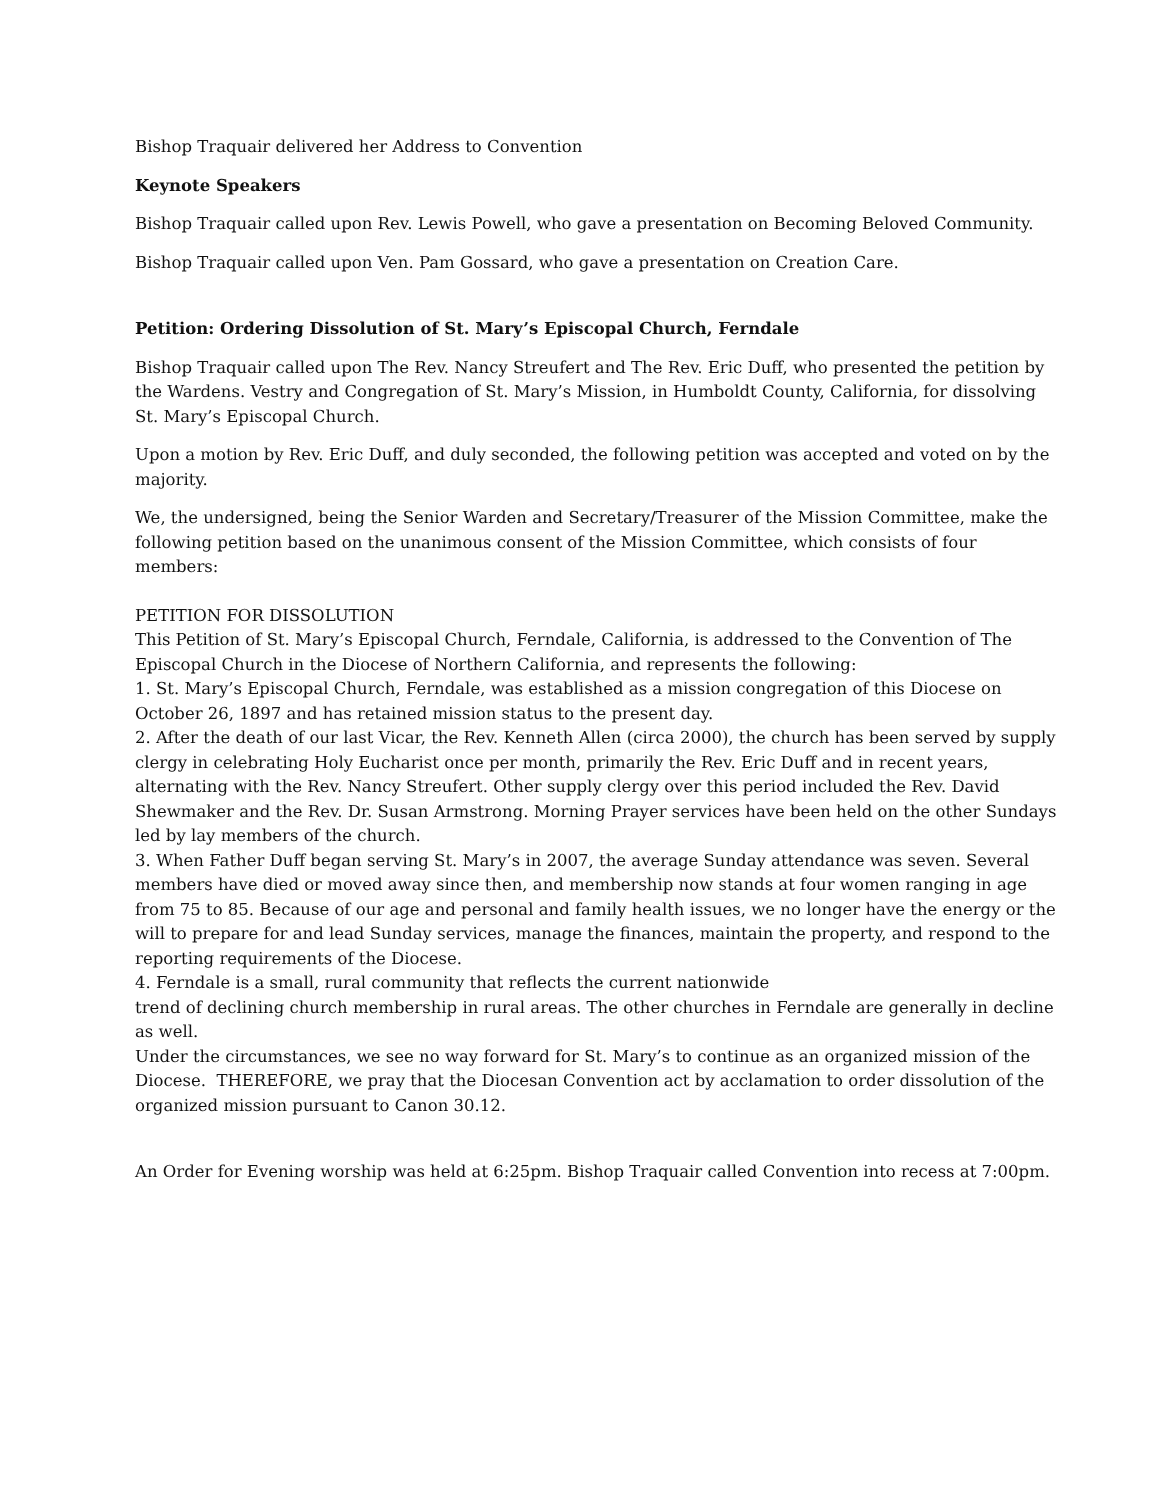Bishop Traquair delivered her Address to Convention
Keynote Speakers
Bishop Traquair called upon Rev. Lewis Powell, who gave a presentation on Becoming Beloved Community.
Bishop Traquair called upon Ven. Pam Gossard, who gave a presentation on Creation Care.
Petition: Ordering Dissolution of St. Mary’s Episcopal Church, Ferndale
Bishop Traquair called upon The Rev. Nancy Streufert and The Rev. Eric Duff, who presented the petition by the Wardens. Vestry and Congregation of St. Mary’s Mission, in Humboldt County, California, for dissolving St. Mary’s Episcopal Church.
Upon a motion by Rev. Eric Duff, and duly seconded, the following petition was accepted and voted on by the majority.
We, the undersigned, being the Senior Warden and Secretary/Treasurer of the Mission Committee, make the following petition based on the unanimous consent of the Mission Committee, which consists of four members:
PETITION FOR DISSOLUTION
This Petition of St. Mary’s Episcopal Church, Ferndale, California, is addressed to the Convention of The Episcopal Church in the Diocese of Northern California, and represents the following:
1. St. Mary’s Episcopal Church, Ferndale, was established as a mission congregation of this Diocese on October 26, 1897 and has retained mission status to the present day.
2. After the death of our last Vicar, the Rev. Kenneth Allen (circa 2000), the church has been served by supply clergy in celebrating Holy Eucharist once per month, primarily the Rev. Eric Duff and in recent years, alternating with the Rev. Nancy Streufert. Other supply clergy over this period included the Rev. David Shewmaker and the Rev. Dr. Susan Armstrong. Morning Prayer services have been held on the other Sundays led by lay members of the church.
3. When Father Duff began serving St. Mary’s in 2007, the average Sunday attendance was seven. Several members have died or moved away since then, and membership now stands at four women ranging in age from 75 to 85. Because of our age and personal and family health issues, we no longer have the energy or the will to prepare for and lead Sunday services, manage the finances, maintain the property, and respond to the reporting requirements of the Diocese.
4. Ferndale is a small, rural community that reflects the current nationwide
trend of declining church membership in rural areas. The other churches in Ferndale are generally in decline as well.
Under the circumstances, we see no way forward for St. Mary’s to continue as an organized mission of the Diocese. THEREFORE, we pray that the Diocesan Convention act by acclamation to order dissolution of the organized mission pursuant to Canon 30.12.
An Order for Evening worship was held at 6:25pm. Bishop Traquair called Convention into recess at 7:00pm.